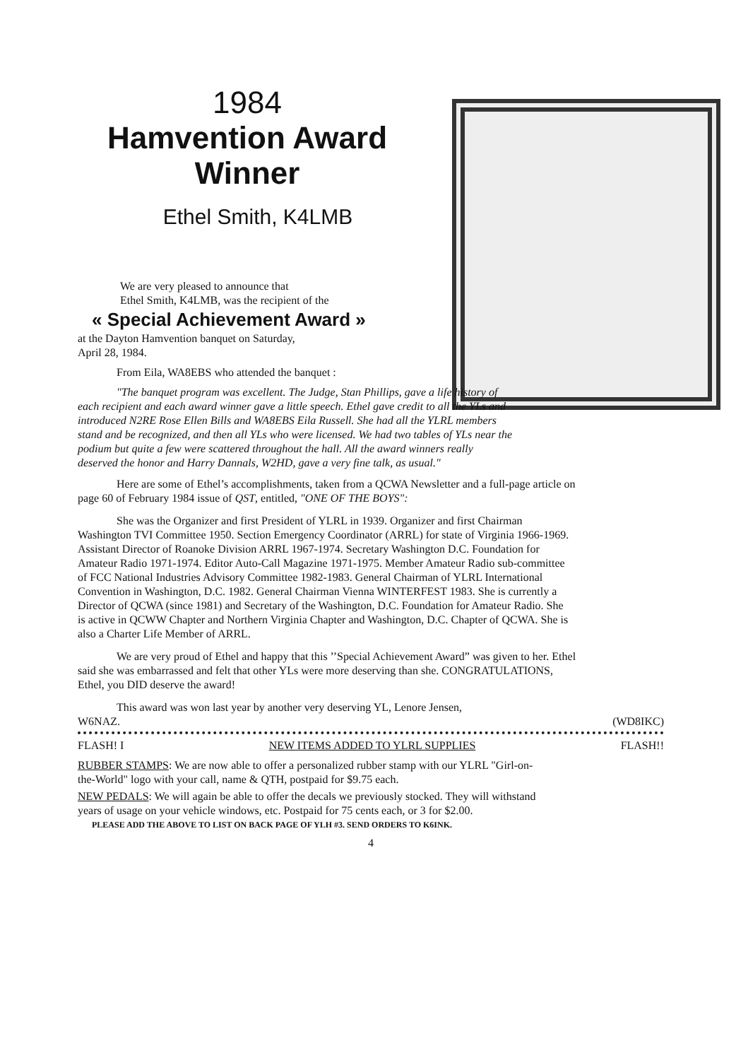1984
Hamvention Award
Winner
Ethel Smith, K4LMB
We are very pleased to announce that
Ethel Smith, K4LMB, was the recipient of the
« Special Achievement Award »
at the Dayton Hamvention banquet on Saturday,
April 28, 1984.
From Eila, WA8EBS who attended the banquet :
"The banquet program was excellent. The Judge, Stan Phillips, gave a life history of each recipient and each award winner gave a little speech. Ethel gave credit to all the YLs and introduced N2RE Rose Ellen Bills and WA8EBS Eila Russell. She had all the YLRL members stand and be recognized, and then all YLs who were licensed. We had two tables of YLs near the podium but quite a few were scattered throughout the hall. All the award winners really deserved the honor and Harry Dannals, W2HD, gave a very fine talk, as usual."
Here are some of Ethel’s accomplishments, taken from a QCWA Newsletter and a full-page article on page 60 of February 1984 issue of QST, entitled, "ONE OF THE BOYS":
She was the Organizer and first President of YLRL in 1939. Organizer and first Chairman Washington TVI Committee 1950. Section Emergency Coordinator (ARRL) for state of Virginia 1966-1969. Assistant Director of Roanoke Division ARRL 1967-1974. Secretary Washington D.C. Foundation for Amateur Radio 1971-1974. Editor Auto-Call Magazine 1971-1975. Member Amateur Radio sub-committee of FCC National Industries Advisory Committee 1982-1983. General Chairman of YLRL International Convention in Washington, D.C. 1982. General Chairman Vienna WINTERFEST 1983. She is currently a Director of QCWA (since 1981) and Secretary of the Washington, D.C. Foundation for Amateur Radio. She is active in QCWW Chapter and Northern Virginia Chapter and Washington, D.C. Chapter of QCWA. She is also a Charter Life Member of ARRL.
We are very proud of Ethel and happy that this ’’Special Achievement Award” was given to her. Ethel said she was embarrassed and felt that other YLs were more deserving than she. CONGRATULATIONS, Ethel, you DID deserve the award!
This award was won last year by another very deserving YL, Lenore Jensen,
W6NAZ. (WD8IKC)
FLASH! I NEW ITEMS ADDED TO YLRL SUPPLIES FLASH!!
RUBBER STAMPS: We are now able to offer a personalized rubber stamp with our YLRL "Girl-on-the-World" logo with your call, name & QTH, postpaid for $9.75 each.
NEW PEDALS: We will again be able to offer the decals we previously stocked. They will withstand years of usage on your vehicle windows, etc. Postpaid for 75 cents each, or 3 for $2.00.
PLEASE ADD THE ABOVE TO LIST ON BACK PAGE OF YLH #3. SEND ORDERS TO K6INK.
4